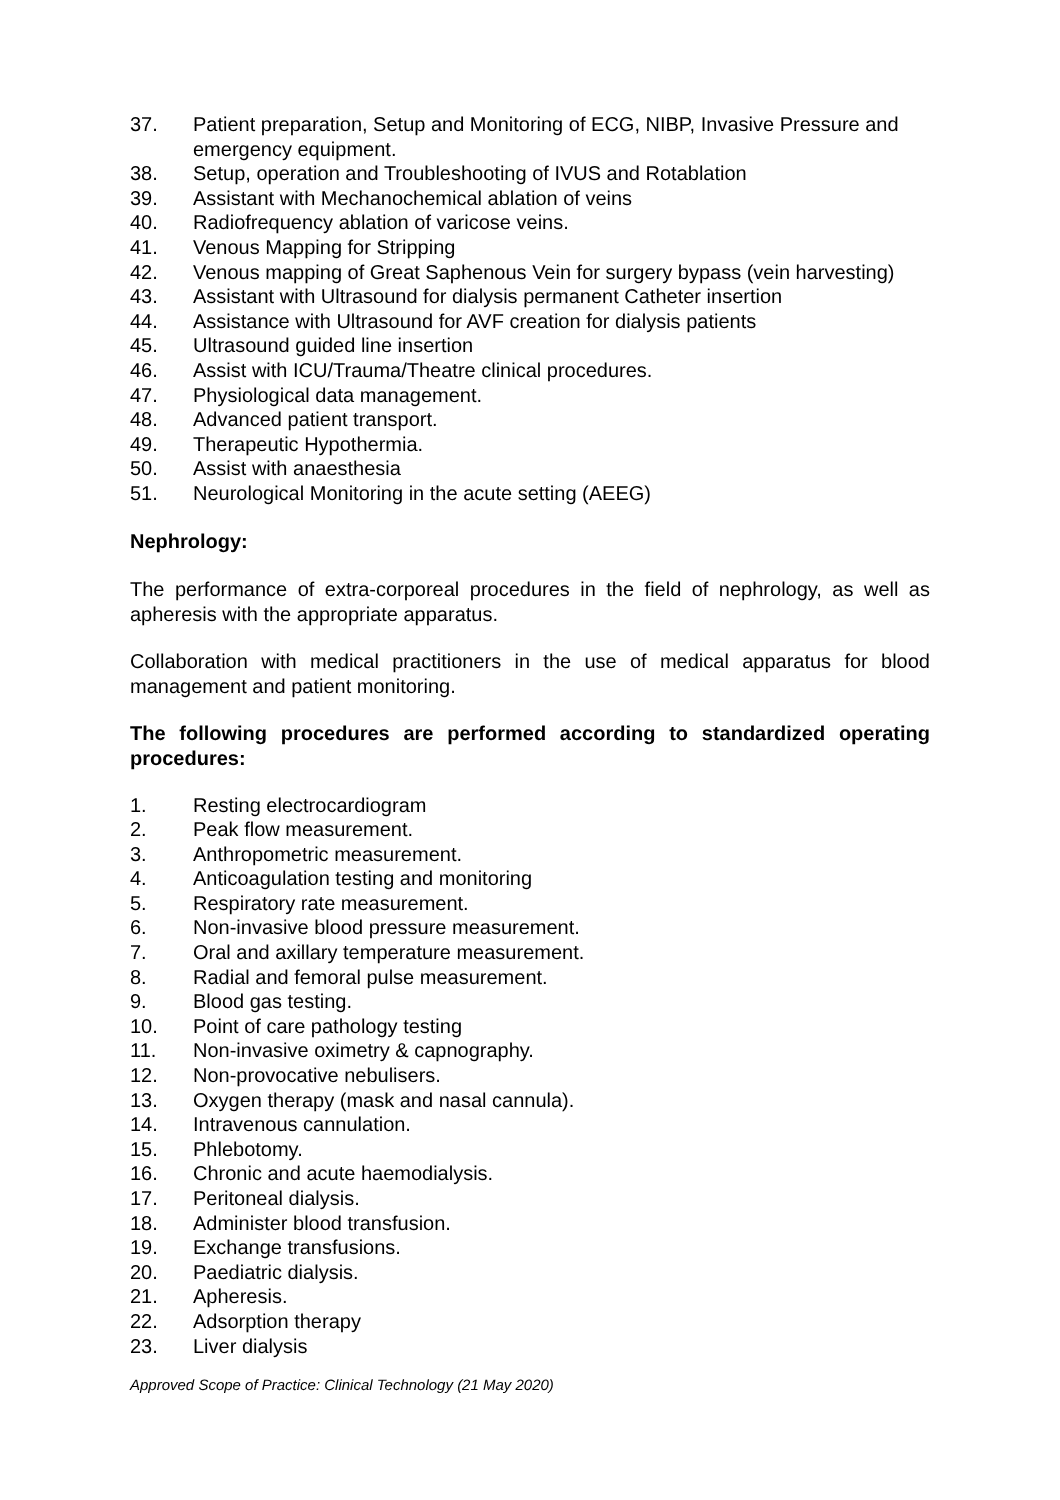37. Patient preparation, Setup and Monitoring of ECG, NIBP, Invasive Pressure and emergency equipment.
38. Setup, operation and Troubleshooting of IVUS and Rotablation
39. Assistant with Mechanochemical ablation of veins
40. Radiofrequency ablation of varicose veins.
41. Venous Mapping for Stripping
42. Venous mapping of Great Saphenous Vein for surgery bypass (vein harvesting)
43. Assistant with Ultrasound for dialysis permanent Catheter insertion
44. Assistance with Ultrasound for AVF creation for dialysis patients
45. Ultrasound guided line insertion
46. Assist with ICU/Trauma/Theatre clinical procedures.
47. Physiological data management.
48. Advanced patient transport.
49. Therapeutic Hypothermia.
50. Assist with anaesthesia
51. Neurological Monitoring in the acute setting (AEEG)
Nephrology:
The performance of extra-corporeal procedures in the field of nephrology, as well as apheresis with the appropriate apparatus.
Collaboration with medical practitioners in the use of medical apparatus for blood management and patient monitoring.
The following procedures are performed according to standardized operating procedures:
1. Resting electrocardiogram
2. Peak flow measurement.
3. Anthropometric measurement.
4. Anticoagulation testing and monitoring
5. Respiratory rate measurement.
6. Non-invasive blood pressure measurement.
7. Oral and axillary temperature measurement.
8. Radial and femoral pulse measurement.
9. Blood gas testing.
10. Point of care pathology testing
11. Non-invasive oximetry & capnography.
12. Non-provocative nebulisers.
13. Oxygen therapy (mask and nasal cannula).
14. Intravenous cannulation.
15. Phlebotomy.
16. Chronic and acute haemodialysis.
17. Peritoneal dialysis.
18. Administer blood transfusion.
19. Exchange transfusions.
20. Paediatric dialysis.
21. Apheresis.
22. Adsorption therapy
23. Liver dialysis
Approved Scope of Practice: Clinical Technology (21 May 2020)